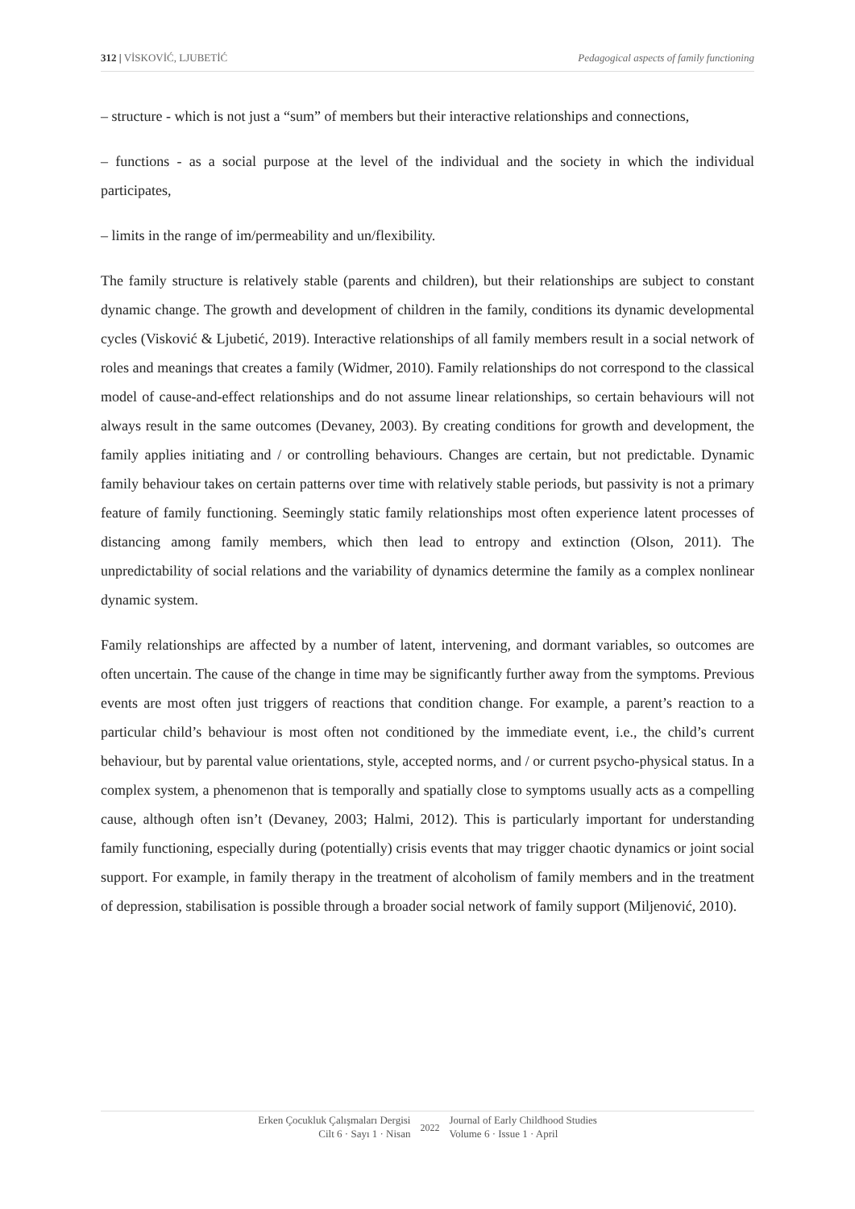312 | VİSKOVİĆ, LJUBETİĆ Pedagogical aspects of family functioning
– structure - which is not just a “sum” of members but their interactive relationships and connections,
– functions - as a social purpose at the level of the individual and the society in which the individual participates,
– limits in the range of im/permeability and un/flexibility.
The family structure is relatively stable (parents and children), but their relationships are subject to constant dynamic change. The growth and development of children in the family, conditions its dynamic developmental cycles (Visković & Ljubetić, 2019). Interactive relationships of all family members result in a social network of roles and meanings that creates a family (Widmer, 2010). Family relationships do not correspond to the classical model of cause-and-effect relationships and do not assume linear relationships, so certain behaviours will not always result in the same outcomes (Devaney, 2003). By creating conditions for growth and development, the family applies initiating and / or controlling behaviours. Changes are certain, but not predictable. Dynamic family behaviour takes on certain patterns over time with relatively stable periods, but passivity is not a primary feature of family functioning. Seemingly static family relationships most often experience latent processes of distancing among family members, which then lead to entropy and extinction (Olson, 2011). The unpredictability of social relations and the variability of dynamics determine the family as a complex nonlinear dynamic system.
Family relationships are affected by a number of latent, intervening, and dormant variables, so outcomes are often uncertain. The cause of the change in time may be significantly further away from the symptoms. Previous events are most often just triggers of reactions that condition change. For example, a parent’s reaction to a particular child’s behaviour is most often not conditioned by the immediate event, i.e., the child’s current behaviour, but by parental value orientations, style, accepted norms, and / or current psycho-physical status. In a complex system, a phenomenon that is temporally and spatially close to symptoms usually acts as a compelling cause, although often isn’t (Devaney, 2003; Halmi, 2012). This is particularly important for understanding family functioning, especially during (potentially) crisis events that may trigger chaotic dynamics or joint social support. For example, in family therapy in the treatment of alcoholism of family members and in the treatment of depression, stabilisation is possible through a broader social network of family support (Miljenović, 2010).
Erken Çocukluk Çalışmaları Dergisi
Cilt 6 · Sayı 1 · Nisan
2022
Journal of Early Childhood Studies
Volume 6 · Issue 1 · April